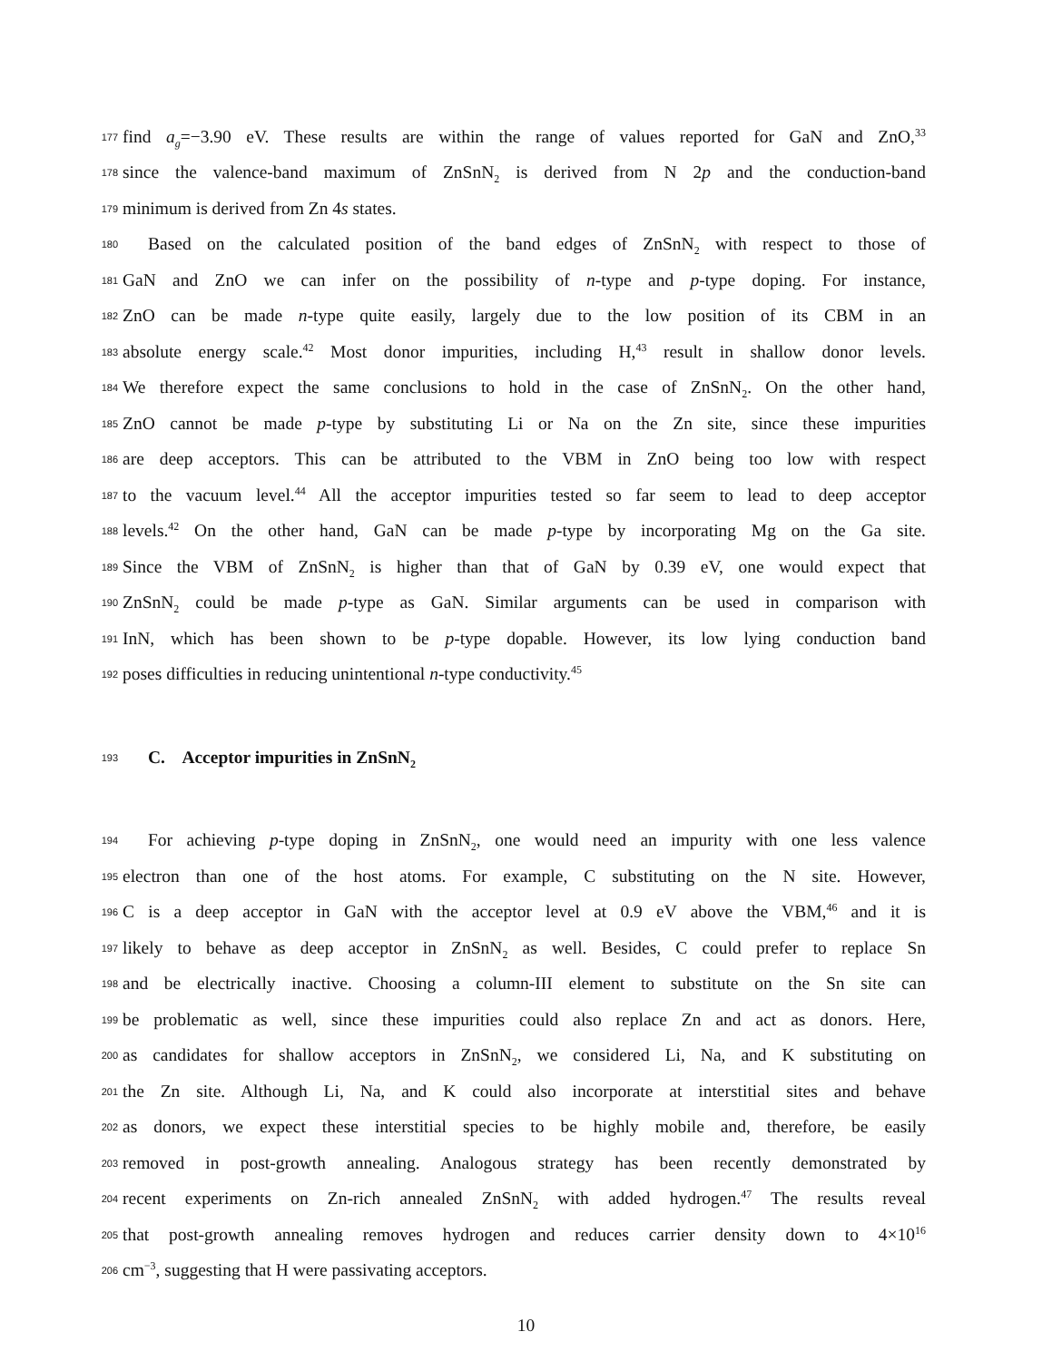177 find a<sub>g</sub>=−3.90 eV. These results are within the range of values reported for GaN and ZnO,<sup>33</sup>
178 since the valence-band maximum of ZnSnN<sub>2</sub> is derived from N 2p and the conduction-band
179 minimum is derived from Zn 4s states.
180 Based on the calculated position of the band edges of ZnSnN<sub>2</sub> with respect to those of
181 GaN and ZnO we can infer on the possibility of n-type and p-type doping. For instance,
182 ZnO can be made n-type quite easily, largely due to the low position of its CBM in an
183 absolute energy scale.<sup>42</sup> Most donor impurities, including H,<sup>43</sup> result in shallow donor levels.
184 We therefore expect the same conclusions to hold in the case of ZnSnN<sub>2</sub>. On the other hand,
185 ZnO cannot be made p-type by substituting Li or Na on the Zn site, since these impurities
186 are deep acceptors. This can be attributed to the VBM in ZnO being too low with respect
187 to the vacuum level.<sup>44</sup> All the acceptor impurities tested so far seem to lead to deep acceptor
188 levels.<sup>42</sup> On the other hand, GaN can be made p-type by incorporating Mg on the Ga site.
189 Since the VBM of ZnSnN<sub>2</sub> is higher than that of GaN by 0.39 eV, one would expect that
190 ZnSnN<sub>2</sub> could be made p-type as GaN. Similar arguments can be used in comparison with
191 InN, which has been shown to be p-type dopable. However, its low lying conduction band
192 poses difficulties in reducing unintentional n-type conductivity.<sup>45</sup>
193 C. Acceptor impurities in ZnSnN<sub>2</sub>
194 For achieving p-type doping in ZnSnN<sub>2</sub>, one would need an impurity with one less valence
195 electron than one of the host atoms. For example, C substituting on the N site. However,
196 C is a deep acceptor in GaN with the acceptor level at 0.9 eV above the VBM,<sup>46</sup> and it is
197 likely to behave as deep acceptor in ZnSnN<sub>2</sub> as well. Besides, C could prefer to replace Sn
198 and be electrically inactive. Choosing a column-III element to substitute on the Sn site can
199 be problematic as well, since these impurities could also replace Zn and act as donors. Here,
200 as candidates for shallow acceptors in ZnSnN<sub>2</sub>, we considered Li, Na, and K substituting on
201 the Zn site. Although Li, Na, and K could also incorporate at interstitial sites and behave
202 as donors, we expect these interstitial species to be highly mobile and, therefore, be easily
203 removed in post-growth annealing. Analogous strategy has been recently demonstrated by
204 recent experiments on Zn-rich annealed ZnSnN<sub>2</sub> with added hydrogen.<sup>47</sup> The results reveal
205 that post-growth annealing removes hydrogen and reduces carrier density down to 4×10<sup>16</sup>
206 cm<sup>−3</sup>, suggesting that H were passivating acceptors.
10